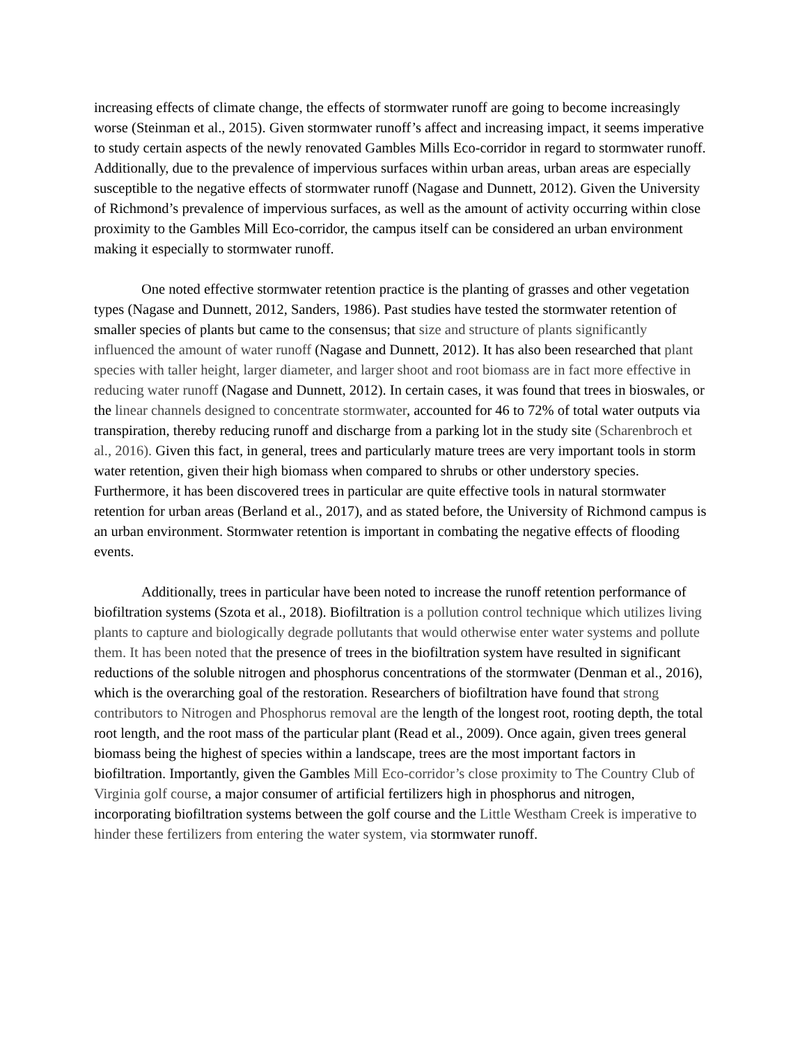increasing effects of climate change, the effects of stormwater runoff are going to become increasingly worse (Steinman et al., 2015). Given stormwater runoff’s affect and increasing impact, it seems imperative to study certain aspects of the newly renovated Gambles Mills Eco-corridor in regard to stormwater runoff. Additionally, due to the prevalence of impervious surfaces within urban areas, urban areas are especially susceptible to the negative effects of stormwater runoff (Nagase and Dunnett, 2012). Given the University of Richmond’s prevalence of impervious surfaces, as well as the amount of activity occurring within close proximity to the Gambles Mill Eco-corridor, the campus itself can be considered an urban environment making it especially to stormwater runoff.
One noted effective stormwater retention practice is the planting of grasses and other vegetation types (Nagase and Dunnett, 2012, Sanders, 1986). Past studies have tested the stormwater retention of smaller species of plants but came to the consensus; that size and structure of plants significantly influenced the amount of water runoff (Nagase and Dunnett, 2012). It has also been researched that plant species with taller height, larger diameter, and larger shoot and root biomass are in fact more effective in reducing water runoff (Nagase and Dunnett, 2012). In certain cases, it was found that trees in bioswales, or the linear channels designed to concentrate stormwater, accounted for 46 to 72% of total water outputs via transpiration, thereby reducing runoff and discharge from a parking lot in the study site (Scharenbroch et al., 2016). Given this fact, in general, trees and particularly mature trees are very important tools in storm water retention, given their high biomass when compared to shrubs or other understory species. Furthermore, it has been discovered trees in particular are quite effective tools in natural stormwater retention for urban areas (Berland et al., 2017), and as stated before, the University of Richmond campus is an urban environment. Stormwater retention is important in combating the negative effects of flooding events.
Additionally, trees in particular have been noted to increase the runoff retention performance of biofiltration systems (Szota et al., 2018). Biofiltration is a pollution control technique which utilizes living plants to capture and biologically degrade pollutants that would otherwise enter water systems and pollute them. It has been noted that the presence of trees in the biofiltration system have resulted in significant reductions of the soluble nitrogen and phosphorus concentrations of the stormwater (Denman et al., 2016), which is the overarching goal of the restoration. Researchers of biofiltration have found that strong contributors to Nitrogen and Phosphorus removal are the length of the longest root, rooting depth, the total root length, and the root mass of the particular plant (Read et al., 2009). Once again, given trees general biomass being the highest of species within a landscape, trees are the most important factors in biofiltration. Importantly, given the Gambles Mill Eco-corridor’s close proximity to The Country Club of Virginia golf course, a major consumer of artificial fertilizers high in phosphorus and nitrogen, incorporating biofiltration systems between the golf course and the Little Westham Creek is imperative to hinder these fertilizers from entering the water system, via stormwater runoff.